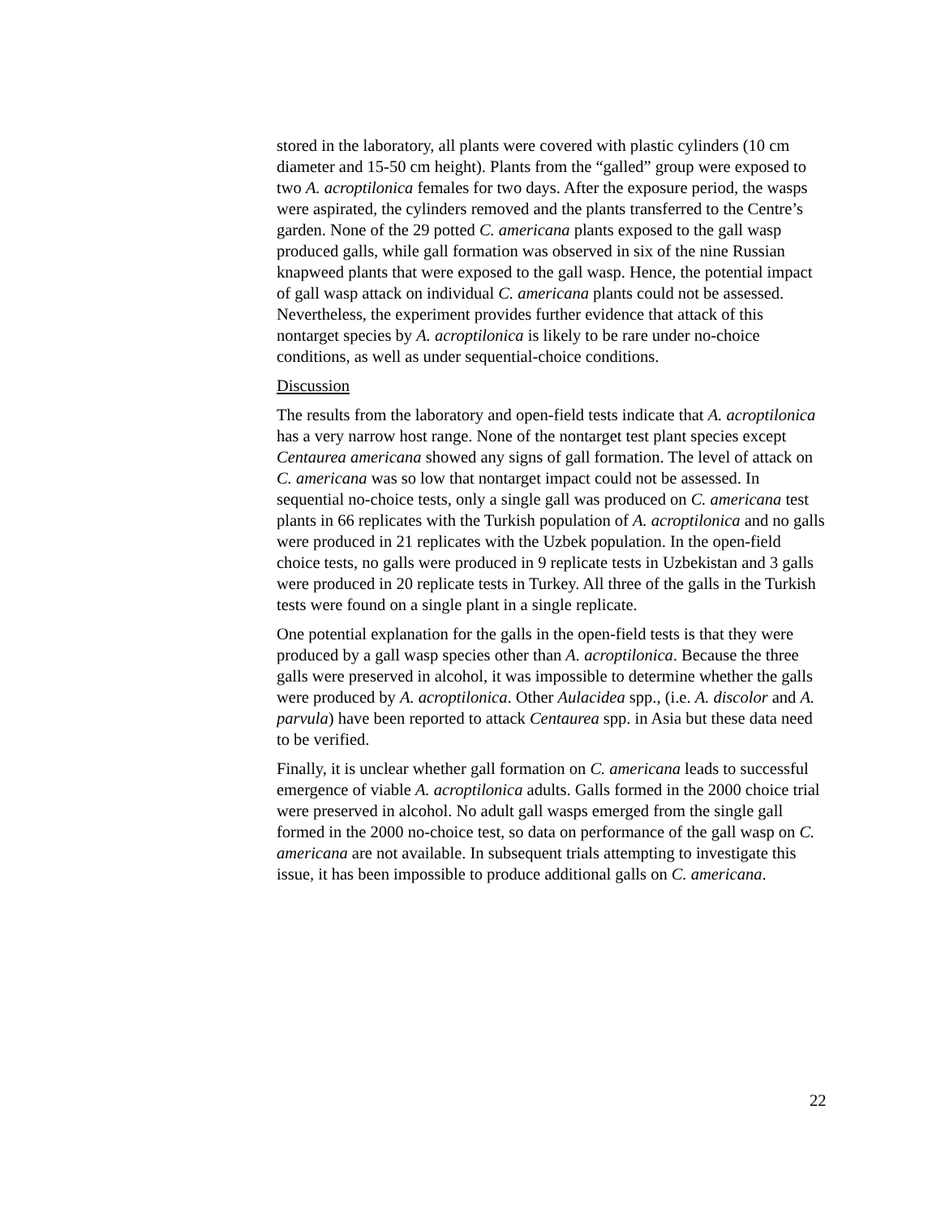stored in the laboratory, all plants were covered with plastic cylinders (10 cm diameter and 15-50 cm height). Plants from the “galled” group were exposed to two A. acroptilonica females for two days. After the exposure period, the wasps were aspirated, the cylinders removed and the plants transferred to the Centre’s garden. None of the 29 potted C. americana plants exposed to the gall wasp produced galls, while gall formation was observed in six of the nine Russian knapweed plants that were exposed to the gall wasp. Hence, the potential impact of gall wasp attack on individual C. americana plants could not be assessed. Nevertheless, the experiment provides further evidence that attack of this nontarget species by A. acroptilonica is likely to be rare under no-choice conditions, as well as under sequential-choice conditions.
Discussion
The results from the laboratory and open-field tests indicate that A. acroptilonica has a very narrow host range. None of the nontarget test plant species except Centaurea americana showed any signs of gall formation. The level of attack on C. americana was so low that nontarget impact could not be assessed. In sequential no-choice tests, only a single gall was produced on C. americana test plants in 66 replicates with the Turkish population of A. acroptilonica and no galls were produced in 21 replicates with the Uzbek population. In the open-field choice tests, no galls were produced in 9 replicate tests in Uzbekistan and 3 galls were produced in 20 replicate tests in Turkey. All three of the galls in the Turkish tests were found on a single plant in a single replicate.
One potential explanation for the galls in the open-field tests is that they were produced by a gall wasp species other than A. acroptilonica. Because the three galls were preserved in alcohol, it was impossible to determine whether the galls were produced by A. acroptilonica. Other Aulacidea spp., (i.e. A. discolor and A. parvula) have been reported to attack Centaurea spp. in Asia but these data need to be verified.
Finally, it is unclear whether gall formation on C. americana leads to successful emergence of viable A. acroptilonica adults. Galls formed in the 2000 choice trial were preserved in alcohol. No adult gall wasps emerged from the single gall formed in the 2000 no-choice test, so data on performance of the gall wasp on C. americana are not available. In subsequent trials attempting to investigate this issue, it has been impossible to produce additional galls on C. americana.
22